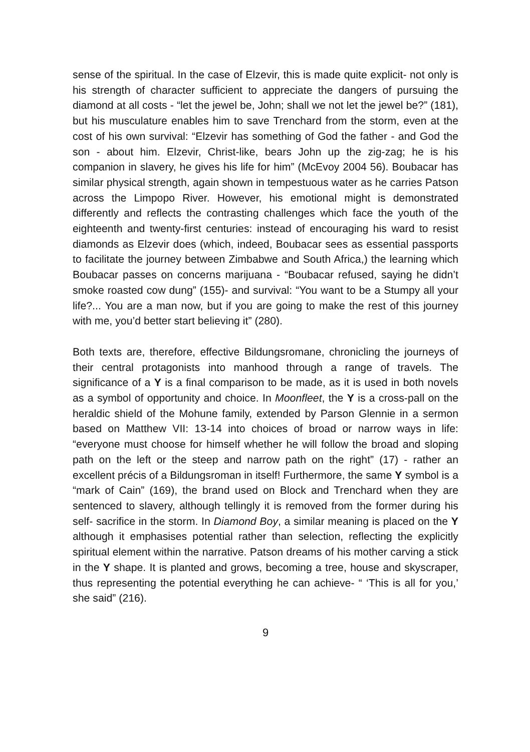sense of the spiritual. In the case of Elzevir, this is made quite explicit- not only is his strength of character sufficient to appreciate the dangers of pursuing the diamond at all costs - “let the jewel be, John; shall we not let the jewel be?” (181), but his musculature enables him to save Trenchard from the storm, even at the cost of his own survival: “Elzevir has something of God the father - and God the son - about him. Elzevir, Christ-like, bears John up the zig-zag; he is his companion in slavery, he gives his life for him” (McEvoy 2004 56). Boubacar has similar physical strength, again shown in tempestuous water as he carries Patson across the Limpopo River. However, his emotional might is demonstrated differently and reflects the contrasting challenges which face the youth of the eighteenth and twenty-first centuries: instead of encouraging his ward to resist diamonds as Elzevir does (which, indeed, Boubacar sees as essential passports to facilitate the journey between Zimbabwe and South Africa,) the learning which Boubacar passes on concerns marijuana - “Boubacar refused, saying he didn’t smoke roasted cow dung” (155)- and survival: “You want to be a Stumpy all your life?... You are a man now, but if you are going to make the rest of this journey with me, you’d better start believing it” (280).
Both texts are, therefore, effective Bildungsromane, chronicling the journeys of their central protagonists into manhood through a range of travels. The significance of a Y is a final comparison to be made, as it is used in both novels as a symbol of opportunity and choice. In Moonfleet, the Y is a cross-pall on the heraldic shield of the Mohune family, extended by Parson Glennie in a sermon based on Matthew VII: 13-14 into choices of broad or narrow ways in life: “everyone must choose for himself whether he will follow the broad and sloping path on the left or the steep and narrow path on the right” (17) - rather an excellent précis of a Bildungsroman in itself! Furthermore, the same Y symbol is a “mark of Cain” (169), the brand used on Block and Trenchard when they are sentenced to slavery, although tellingly it is removed from the former during his self- sacrifice in the storm. In Diamond Boy, a similar meaning is placed on the Y although it emphasises potential rather than selection, reflecting the explicitly spiritual element within the narrative. Patson dreams of his mother carving a stick in the Y shape. It is planted and grows, becoming a tree, house and skyscraper, thus representing the potential everything he can achieve- “ ‘This is all for you,’ she said” (216).
9